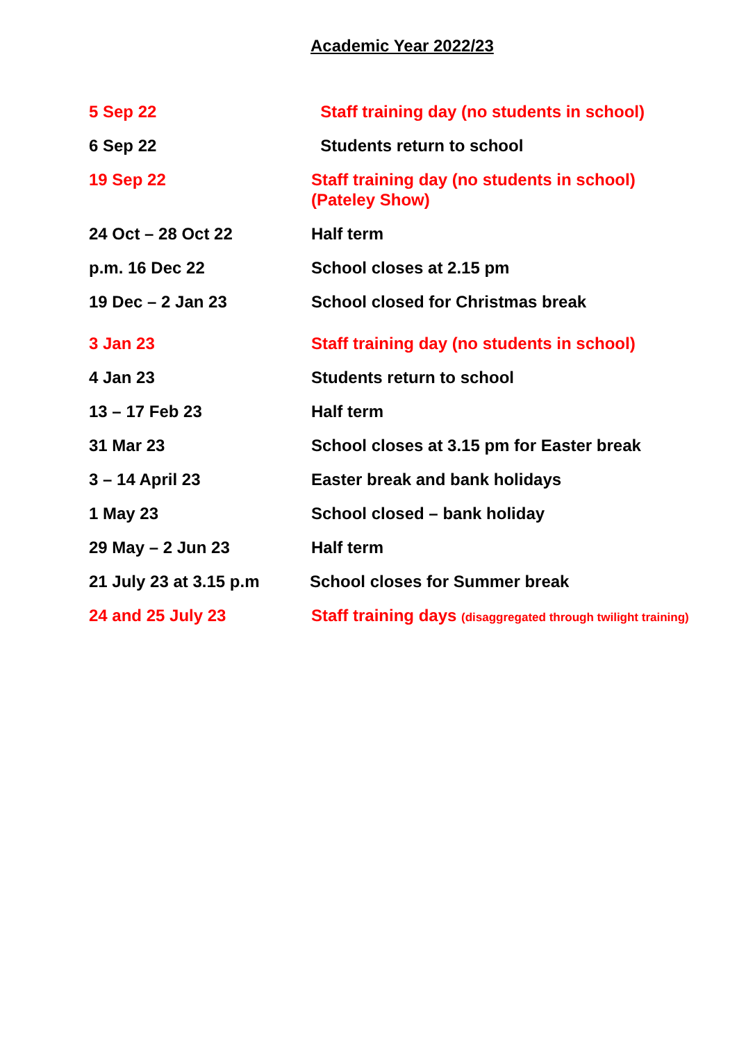Academic Year 2022/23
| 5 Sep 22 | Staff training day (no students in school) |
| 6 Sep 22 | Students return to school |
| 19 Sep 22 | Staff training day (no students in school) (Pateley Show) |
| 24 Oct – 28 Oct 22 | Half term |
| p.m. 16 Dec 22 | School closes at 2.15 pm |
| 19 Dec – 2 Jan 23 | School closed for Christmas break |
| 3 Jan 23 | Staff training day (no students in school) |
| 4 Jan 23 | Students return to school |
| 13 – 17 Feb 23 | Half term |
| 31 Mar 23 | School closes at 3.15 pm for Easter break |
| 3 – 14 April 23 | Easter break and bank holidays |
| 1 May 23 | School closed – bank holiday |
| 29 May – 2 Jun 23 | Half term |
| 21 July 23 at 3.15 p.m | School closes for Summer break |
| 24 and 25 July 23 | Staff training days (disaggregated through twilight training) |